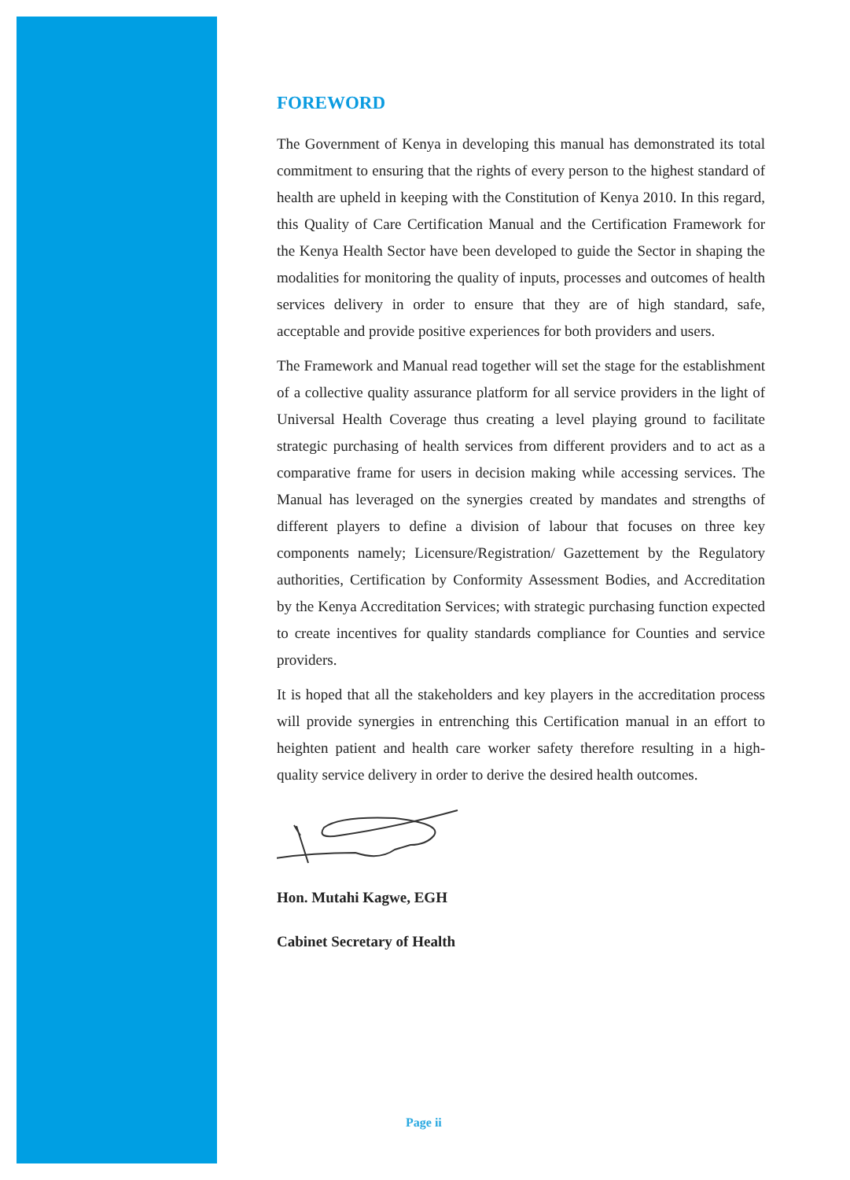FOREWORD
The Government of Kenya in developing this manual has demonstrated its total commitment to ensuring that the rights of every person to the highest standard of health are upheld in keeping with the Constitution of Kenya 2010. In this regard, this Quality of Care Certification Manual and the Certification Framework for the Kenya Health Sector have been developed to guide the Sector in shaping the modalities for monitoring the quality of inputs, processes and outcomes of health services delivery in order to ensure that they are of high standard, safe, acceptable and provide positive experiences for both providers and users.
The Framework and Manual read together will set the stage for the establishment of a collective quality assurance platform for all service providers in the light of Universal Health Coverage thus creating a level playing ground to facilitate strategic purchasing of health services from different providers and to act as a comparative frame for users in decision making while accessing services. The Manual has leveraged on the synergies created by mandates and strengths of different players to define a division of labour that focuses on three key components namely; Licensure/Registration/ Gazettement by the Regulatory authorities, Certification by Conformity Assessment Bodies, and Accreditation by the Kenya Accreditation Services; with strategic purchasing function expected to create incentives for quality standards compliance for Counties and service providers.
It is hoped that all the stakeholders and key players in the accreditation process will provide synergies in entrenching this Certification manual in an effort to heighten patient and health care worker safety therefore resulting in a high-quality service delivery in order to derive the desired health outcomes.
Hon. Mutahi Kagwe, EGH
Cabinet Secretary of Health
Page ii